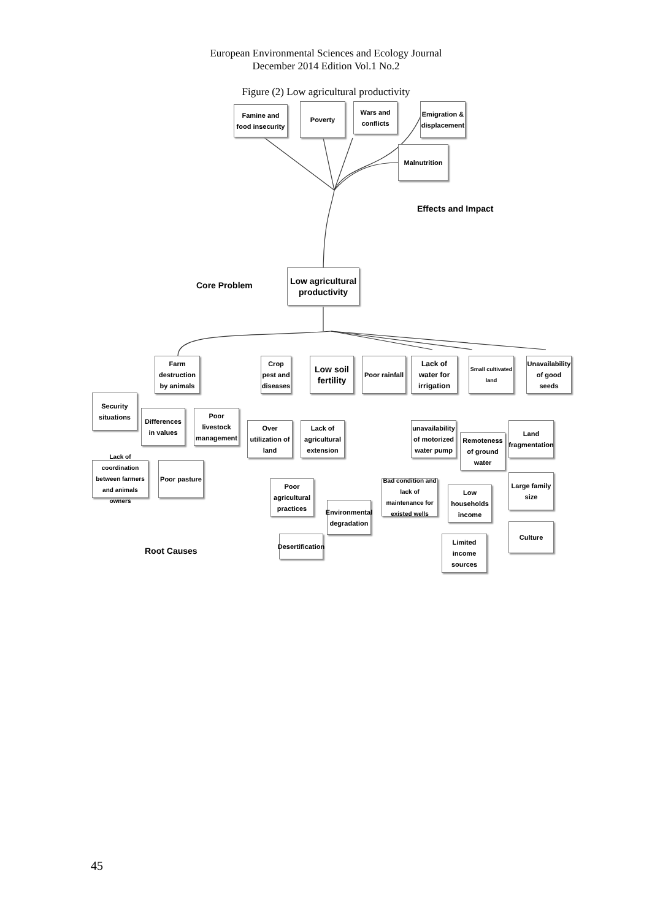European Environmental Sciences and Ecology Journal
December 2014 Edition Vol.1 No.2
Figure (2) Low agricultural productivity
Famine and food insecurity
Poverty
Wars and conflicts
Emigration & displacement
Malnutrition
Effects and Impact
Core Problem
Low agricultural productivity
Farm destruction by animals
Crop pest and diseases
Low soil fertility
Poor rainfall
Lack of water for irrigation
Small cultivated land
Unavailability of good seeds
Security situations
Differences in values
Poor livestock management
Over utilization of land
Lack of agricultural extension
unavailability of motorized water pump
Remoteness of ground water
Land fragmentation
Lack of coordination between farmers and animals owners
Poor pasture
Poor agricultural practices
Bad condition and lack of maintenance for existed wells
Low households income
Large family size
Environmental degradation
Culture
Desertification
Limited income sources
Root Causes
45